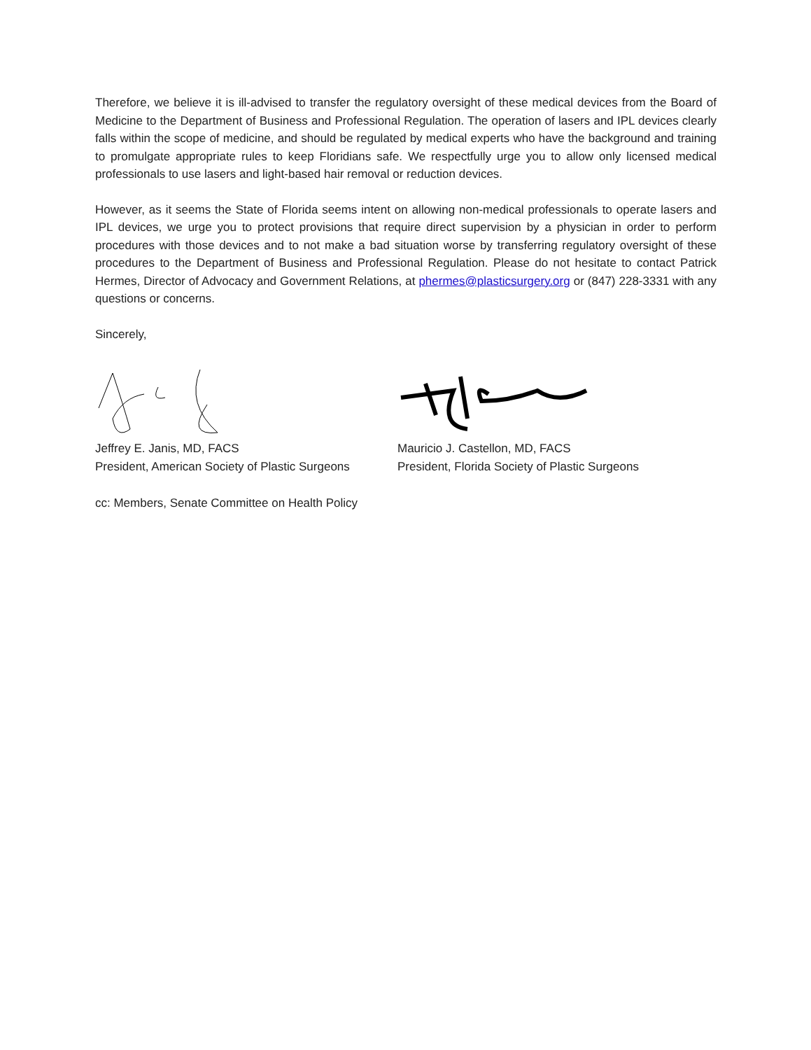Therefore, we believe it is ill-advised to transfer the regulatory oversight of these medical devices from the Board of Medicine to the Department of Business and Professional Regulation. The operation of lasers and IPL devices clearly falls within the scope of medicine, and should be regulated by medical experts who have the background and training to promulgate appropriate rules to keep Floridians safe. We respectfully urge you to allow only licensed medical professionals to use lasers and light-based hair removal or reduction devices.
However, as it seems the State of Florida seems intent on allowing non-medical professionals to operate lasers and IPL devices, we urge you to protect provisions that require direct supervision by a physician in order to perform procedures with those devices and to not make a bad situation worse by transferring regulatory oversight of these procedures to the Department of Business and Professional Regulation. Please do not hesitate to contact Patrick Hermes, Director of Advocacy and Government Relations, at phermes@plasticsurgery.org or (847) 228-3331 with any questions or concerns.
Sincerely,
Jeffrey E. Janis, MD, FACS
President, American Society of Plastic Surgeons
Mauricio J. Castellon, MD, FACS
President, Florida Society of Plastic Surgeons
cc: Members, Senate Committee on Health Policy